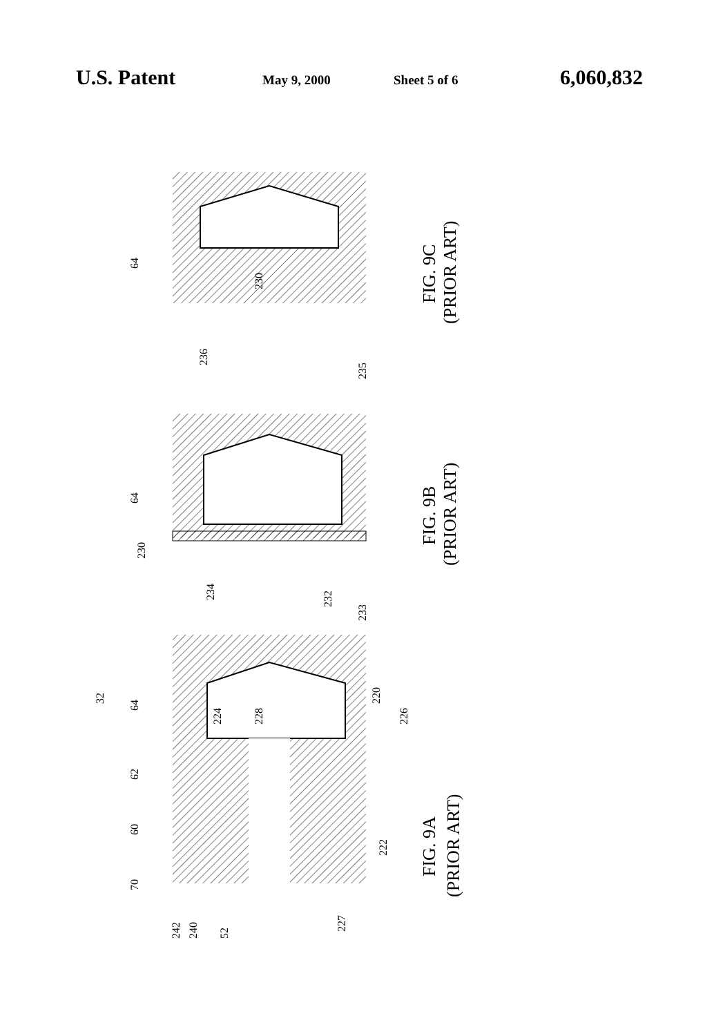U.S. Patent May 9, 2000 Sheet 5 of 6 6,060,832
64
230
236
235
FIG. 9C
(PRIOR ART)
64
230
234
232
233
FIG. 9B
(PRIOR ART)
32
64
224
228
220
226
62
60
222
70
242
240
52
227
FIG. 9A
(PRIOR ART)